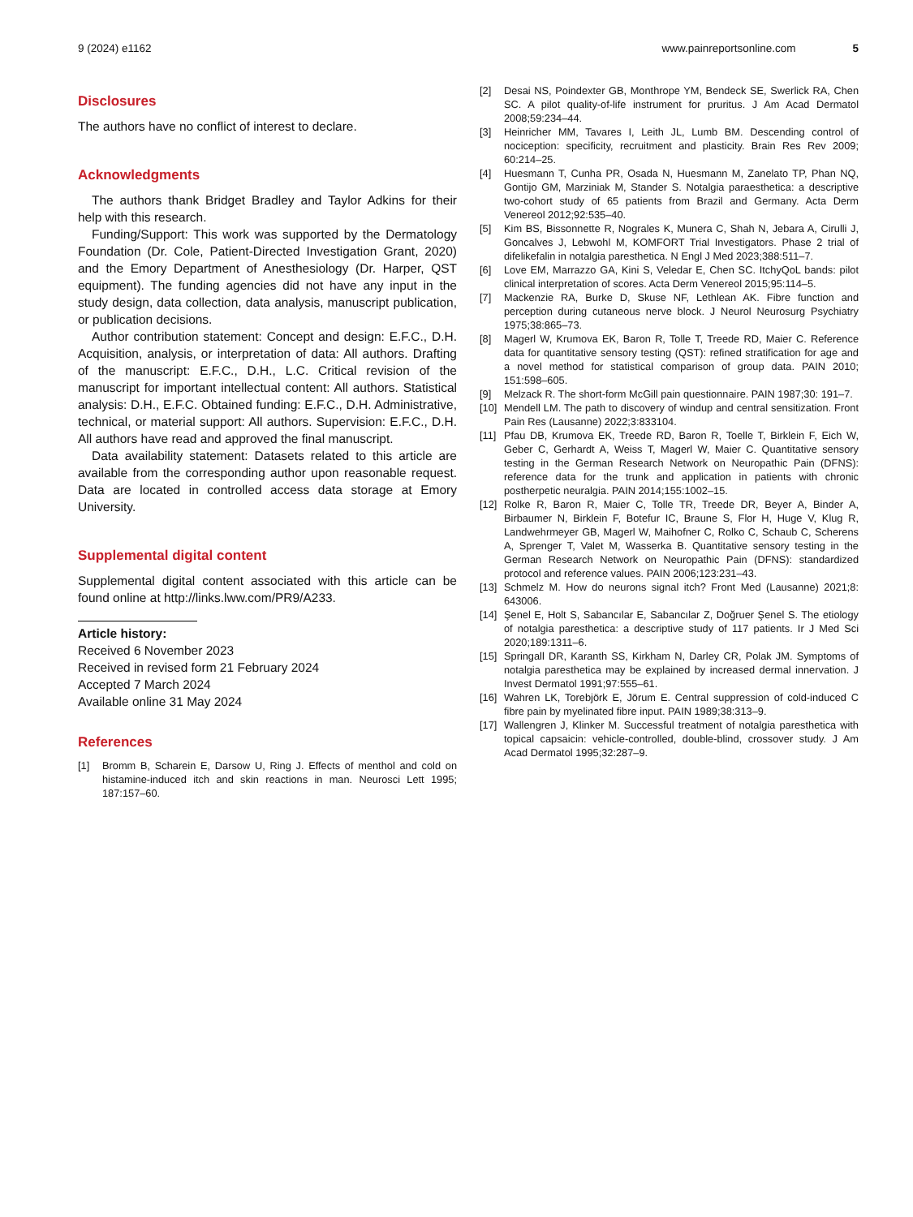9 (2024) e1162 www.painreportsonline.com 5
Disclosures
The authors have no conflict of interest to declare.
Acknowledgments
The authors thank Bridget Bradley and Taylor Adkins for their help with this research.
Funding/Support: This work was supported by the Dermatology Foundation (Dr. Cole, Patient-Directed Investigation Grant, 2020) and the Emory Department of Anesthesiology (Dr. Harper, QST equipment). The funding agencies did not have any input in the study design, data collection, data analysis, manuscript publication, or publication decisions.
Author contribution statement: Concept and design: E.F.C., D.H. Acquisition, analysis, or interpretation of data: All authors. Drafting of the manuscript: E.F.C., D.H., L.C. Critical revision of the manuscript for important intellectual content: All authors. Statistical analysis: D.H., E.F.C. Obtained funding: E.F.C., D.H. Administrative, technical, or material support: All authors. Supervision: E.F.C., D.H. All authors have read and approved the final manuscript.
Data availability statement: Datasets related to this article are available from the corresponding author upon reasonable request. Data are located in controlled access data storage at Emory University.
Supplemental digital content
Supplemental digital content associated with this article can be found online at http://links.lww.com/PR9/A233.
Article history:
Received 6 November 2023
Received in revised form 21 February 2024
Accepted 7 March 2024
Available online 31 May 2024
References
[1] Bromm B, Scharein E, Darsow U, Ring J. Effects of menthol and cold on histamine-induced itch and skin reactions in man. Neurosci Lett 1995; 187:157–60.
[2] Desai NS, Poindexter GB, Monthrope YM, Bendeck SE, Swerlick RA, Chen SC. A pilot quality-of-life instrument for pruritus. J Am Acad Dermatol 2008;59:234–44.
[3] Heinricher MM, Tavares I, Leith JL, Lumb BM. Descending control of nociception: specificity, recruitment and plasticity. Brain Res Rev 2009; 60:214–25.
[4] Huesmann T, Cunha PR, Osada N, Huesmann M, Zanelato TP, Phan NQ, Gontijo GM, Marziniak M, Stander S. Notalgia paraesthetica: a descriptive two-cohort study of 65 patients from Brazil and Germany. Acta Derm Venereol 2012;92:535–40.
[5] Kim BS, Bissonnette R, Nograles K, Munera C, Shah N, Jebara A, Cirulli J, Goncalves J, Lebwohl M, KOMFORT Trial Investigators. Phase 2 trial of difelikefalin in notalgia paresthetica. N Engl J Med 2023;388:511–7.
[6] Love EM, Marrazzo GA, Kini S, Veledar E, Chen SC. ItchyQoL bands: pilot clinical interpretation of scores. Acta Derm Venereol 2015;95:114–5.
[7] Mackenzie RA, Burke D, Skuse NF, Lethlean AK. Fibre function and perception during cutaneous nerve block. J Neurol Neurosurg Psychiatry 1975;38:865–73.
[8] Magerl W, Krumova EK, Baron R, Tolle T, Treede RD, Maier C. Reference data for quantitative sensory testing (QST): refined stratification for age and a novel method for statistical comparison of group data. PAIN 2010; 151:598–605.
[9] Melzack R. The short-form McGill pain questionnaire. PAIN 1987;30: 191–7.
[10] Mendell LM. The path to discovery of windup and central sensitization. Front Pain Res (Lausanne) 2022;3:833104.
[11] Pfau DB, Krumova EK, Treede RD, Baron R, Toelle T, Birklein F, Eich W, Geber C, Gerhardt A, Weiss T, Magerl W, Maier C. Quantitative sensory testing in the German Research Network on Neuropathic Pain (DFNS): reference data for the trunk and application in patients with chronic postherpetic neuralgia. PAIN 2014;155:1002–15.
[12] Rolke R, Baron R, Maier C, Tolle TR, Treede DR, Beyer A, Binder A, Birbaumer N, Birklein F, Botefur IC, Braune S, Flor H, Huge V, Klug R, Landwehrmeyer GB, Magerl W, Maihofner C, Rolko C, Schaub C, Scherens A, Sprenger T, Valet M, Wasserka B. Quantitative sensory testing in the German Research Network on Neuropathic Pain (DFNS): standardized protocol and reference values. PAIN 2006;123:231–43.
[13] Schmelz M. How do neurons signal itch? Front Med (Lausanne) 2021;8: 643006.
[14] Şenel E, Holt S, Sabancılar E, Sabancılar Z, Doğruer Şenel S. The etiology of notalgia paresthetica: a descriptive study of 117 patients. Ir J Med Sci 2020;189:1311–6.
[15] Springall DR, Karanth SS, Kirkham N, Darley CR, Polak JM. Symptoms of notalgia paresthetica may be explained by increased dermal innervation. J Invest Dermatol 1991;97:555–61.
[16] Wahren LK, Torebjörk E, Jörum E. Central suppression of cold-induced C fibre pain by myelinated fibre input. PAIN 1989;38:313–9.
[17] Wallengren J, Klinker M. Successful treatment of notalgia paresthetica with topical capsaicin: vehicle-controlled, double-blind, crossover study. J Am Acad Dermatol 1995;32:287–9.